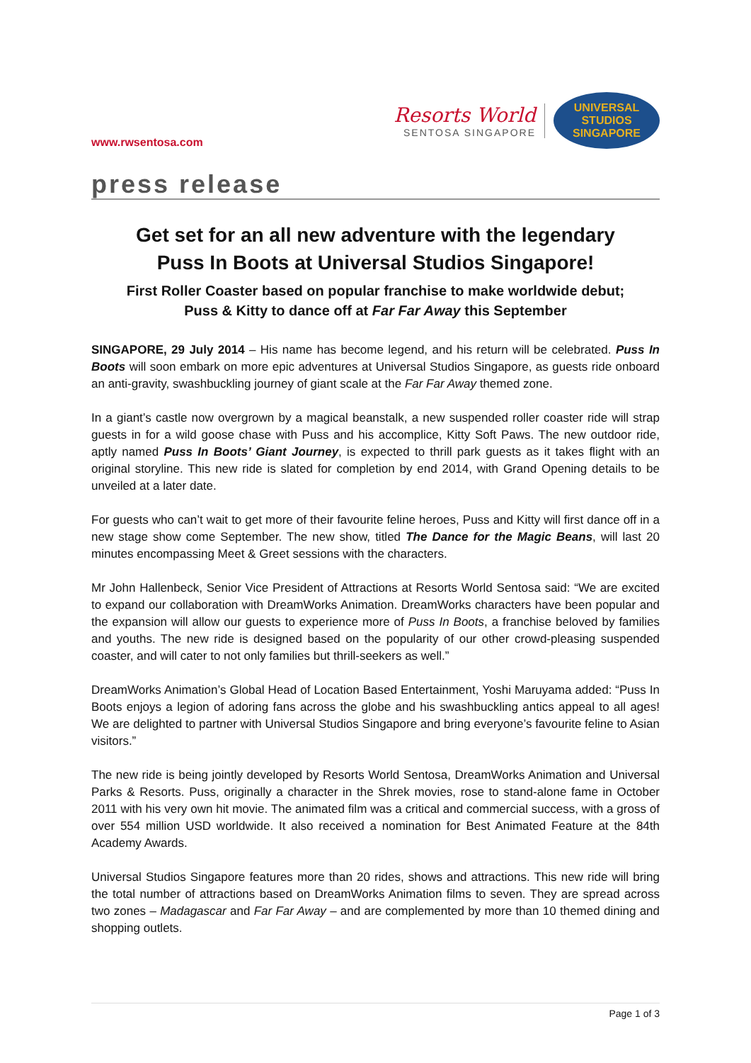www.rwsentosa.com
Resorts World
SENTOSA SINGAPORE
UNIVERSAL STUDIOS
SINGAPORE
press release
Get set for an all new adventure with the legendary
Puss In Boots at Universal Studios Singapore!
First Roller Coaster based on popular franchise to make worldwide debut;
Puss & Kitty to dance off at Far Far Away this September
SINGAPORE, 29 July 2014 – His name has become legend, and his return will be celebrated. Puss In Boots will soon embark on more epic adventures at Universal Studios Singapore, as guests ride onboard an anti-gravity, swashbuckling journey of giant scale at the Far Far Away themed zone.
In a giant’s castle now overgrown by a magical beanstalk, a new suspended roller coaster ride will strap guests in for a wild goose chase with Puss and his accomplice, Kitty Soft Paws. The new outdoor ride, aptly named Puss In Boots’ Giant Journey, is expected to thrill park guests as it takes flight with an original storyline. This new ride is slated for completion by end 2014, with Grand Opening details to be unveiled at a later date.
For guests who can’t wait to get more of their favourite feline heroes, Puss and Kitty will first dance off in a new stage show come September. The new show, titled The Dance for the Magic Beans, will last 20 minutes encompassing Meet & Greet sessions with the characters.
Mr John Hallenbeck, Senior Vice President of Attractions at Resorts World Sentosa said: “We are excited to expand our collaboration with DreamWorks Animation. DreamWorks characters have been popular and the expansion will allow our guests to experience more of Puss In Boots, a franchise beloved by families and youths. The new ride is designed based on the popularity of our other crowd-pleasing suspended coaster, and will cater to not only families but thrill-seekers as well.”
DreamWorks Animation’s Global Head of Location Based Entertainment, Yoshi Maruyama added: “Puss In Boots enjoys a legion of adoring fans across the globe and his swashbuckling antics appeal to all ages! We are delighted to partner with Universal Studios Singapore and bring everyone’s favourite feline to Asian visitors.”
The new ride is being jointly developed by Resorts World Sentosa, DreamWorks Animation and Universal Parks & Resorts. Puss, originally a character in the Shrek movies, rose to stand-alone fame in October 2011 with his very own hit movie. The animated film was a critical and commercial success, with a gross of over 554 million USD worldwide. It also received a nomination for Best Animated Feature at the 84th Academy Awards.
Universal Studios Singapore features more than 20 rides, shows and attractions. This new ride will bring the total number of attractions based on DreamWorks Animation films to seven. They are spread across two zones – Madagascar and Far Far Away – and are complemented by more than 10 themed dining and shopping outlets.
Page 1 of 3